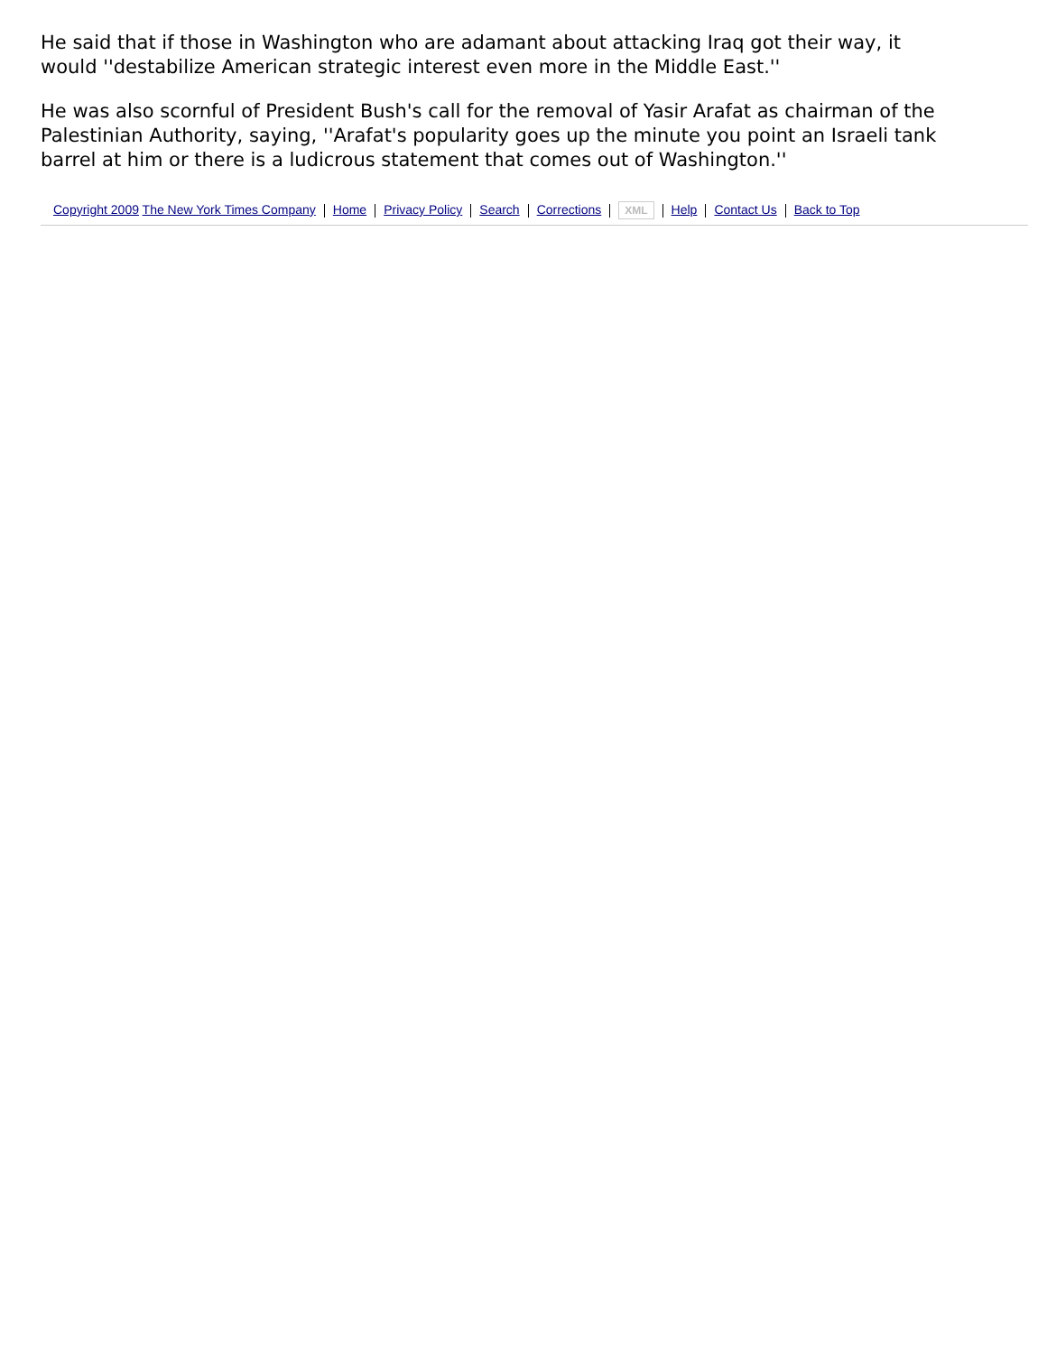He said that if those in Washington who are adamant about attacking Iraq got their way, it would ''destabilize American strategic interest even more in the Middle East.''
He was also scornful of President Bush's call for the removal of Yasir Arafat as chairman of the Palestinian Authority, saying, ''Arafat's popularity goes up the minute you point an Israeli tank barrel at him or there is a ludicrous statement that comes out of Washington.''
Copyright 2009 The New York Times Company Home Privacy Policy Search Corrections XML Help Contact Us Back to Top